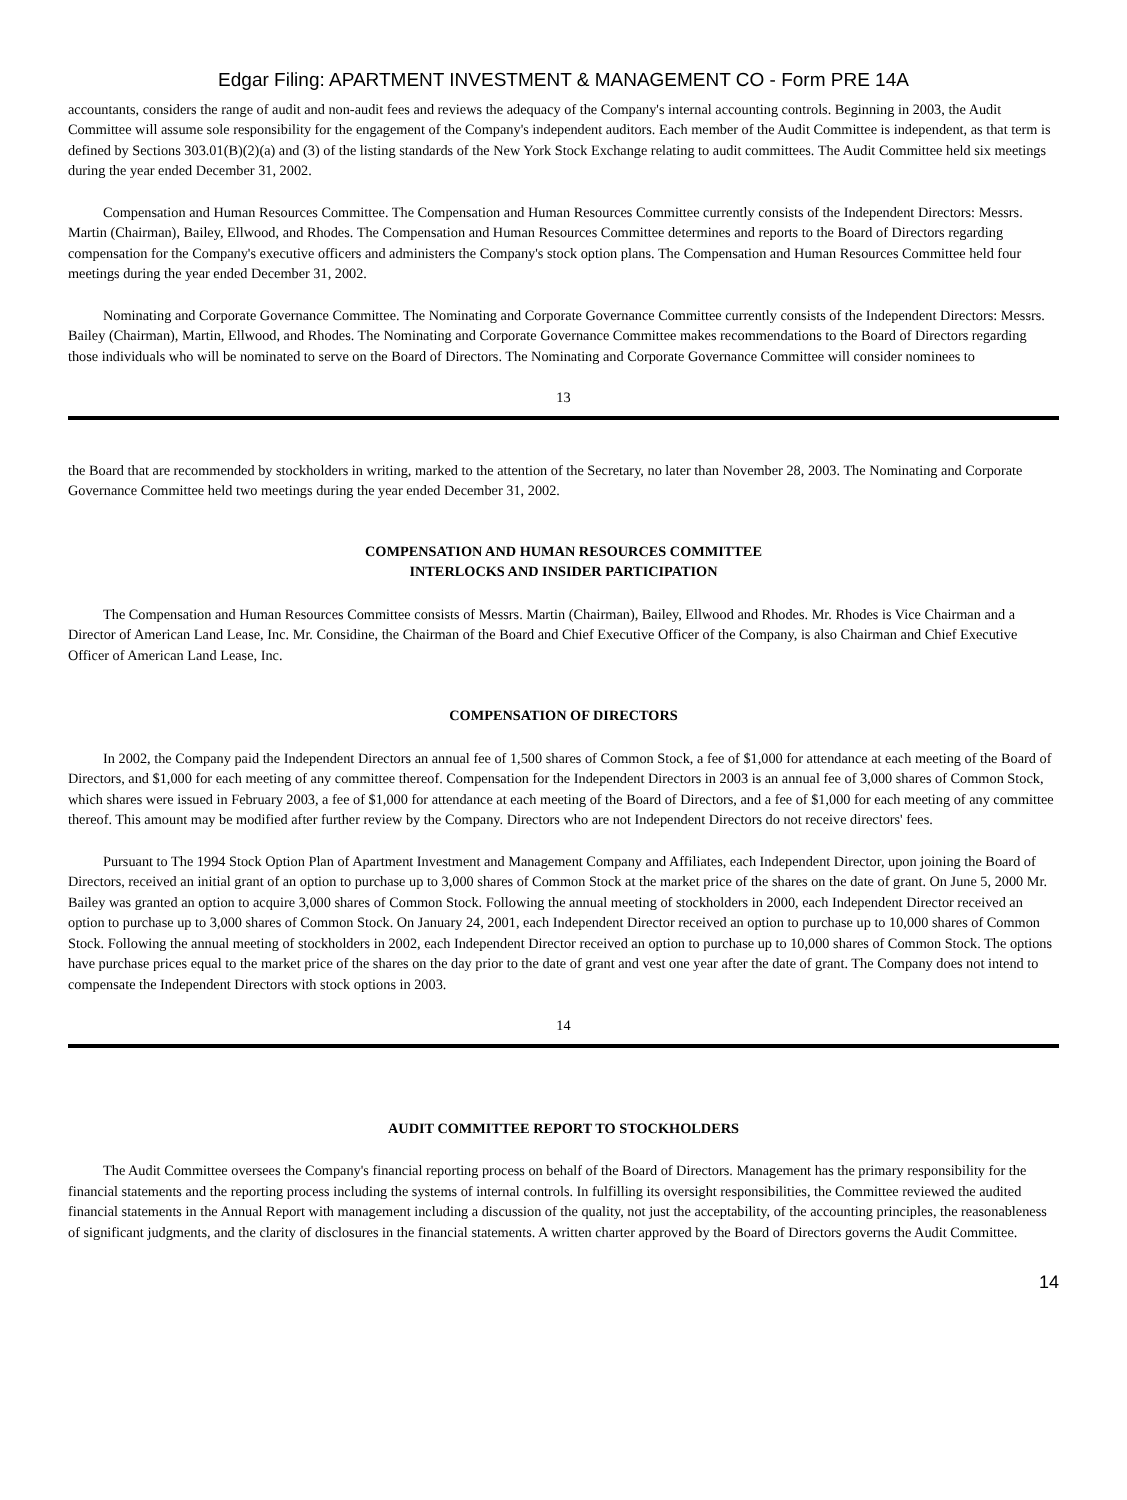Edgar Filing: APARTMENT INVESTMENT & MANAGEMENT CO - Form PRE 14A
accountants, considers the range of audit and non-audit fees and reviews the adequacy of the Company's internal accounting controls. Beginning in 2003, the Audit Committee will assume sole responsibility for the engagement of the Company's independent auditors. Each member of the Audit Committee is independent, as that term is defined by Sections 303.01(B)(2)(a) and (3) of the listing standards of the New York Stock Exchange relating to audit committees. The Audit Committee held six meetings during the year ended December 31, 2002.
Compensation and Human Resources Committee. The Compensation and Human Resources Committee currently consists of the Independent Directors: Messrs. Martin (Chairman), Bailey, Ellwood, and Rhodes. The Compensation and Human Resources Committee determines and reports to the Board of Directors regarding compensation for the Company's executive officers and administers the Company's stock option plans. The Compensation and Human Resources Committee held four meetings during the year ended December 31, 2002.
Nominating and Corporate Governance Committee. The Nominating and Corporate Governance Committee currently consists of the Independent Directors: Messrs. Bailey (Chairman), Martin, Ellwood, and Rhodes. The Nominating and Corporate Governance Committee makes recommendations to the Board of Directors regarding those individuals who will be nominated to serve on the Board of Directors. The Nominating and Corporate Governance Committee will consider nominees to
13
the Board that are recommended by stockholders in writing, marked to the attention of the Secretary, no later than November 28, 2003. The Nominating and Corporate Governance Committee held two meetings during the year ended December 31, 2002.
COMPENSATION AND HUMAN RESOURCES COMMITTEE
INTERLOCKS AND INSIDER PARTICIPATION
The Compensation and Human Resources Committee consists of Messrs. Martin (Chairman), Bailey, Ellwood and Rhodes. Mr. Rhodes is Vice Chairman and a Director of American Land Lease, Inc. Mr. Considine, the Chairman of the Board and Chief Executive Officer of the Company, is also Chairman and Chief Executive Officer of American Land Lease, Inc.
COMPENSATION OF DIRECTORS
In 2002, the Company paid the Independent Directors an annual fee of 1,500 shares of Common Stock, a fee of $1,000 for attendance at each meeting of the Board of Directors, and $1,000 for each meeting of any committee thereof. Compensation for the Independent Directors in 2003 is an annual fee of 3,000 shares of Common Stock, which shares were issued in February 2003, a fee of $1,000 for attendance at each meeting of the Board of Directors, and a fee of $1,000 for each meeting of any committee thereof. This amount may be modified after further review by the Company. Directors who are not Independent Directors do not receive directors' fees.
Pursuant to The 1994 Stock Option Plan of Apartment Investment and Management Company and Affiliates, each Independent Director, upon joining the Board of Directors, received an initial grant of an option to purchase up to 3,000 shares of Common Stock at the market price of the shares on the date of grant. On June 5, 2000 Mr. Bailey was granted an option to acquire 3,000 shares of Common Stock. Following the annual meeting of stockholders in 2000, each Independent Director received an option to purchase up to 3,000 shares of Common Stock. On January 24, 2001, each Independent Director received an option to purchase up to 10,000 shares of Common Stock. Following the annual meeting of stockholders in 2002, each Independent Director received an option to purchase up to 10,000 shares of Common Stock. The options have purchase prices equal to the market price of the shares on the day prior to the date of grant and vest one year after the date of grant. The Company does not intend to compensate the Independent Directors with stock options in 2003.
14
AUDIT COMMITTEE REPORT TO STOCKHOLDERS
The Audit Committee oversees the Company's financial reporting process on behalf of the Board of Directors. Management has the primary responsibility for the financial statements and the reporting process including the systems of internal controls. In fulfilling its oversight responsibilities, the Committee reviewed the audited financial statements in the Annual Report with management including a discussion of the quality, not just the acceptability, of the accounting principles, the reasonableness of significant judgments, and the clarity of disclosures in the financial statements. A written charter approved by the Board of Directors governs the Audit Committee.
14